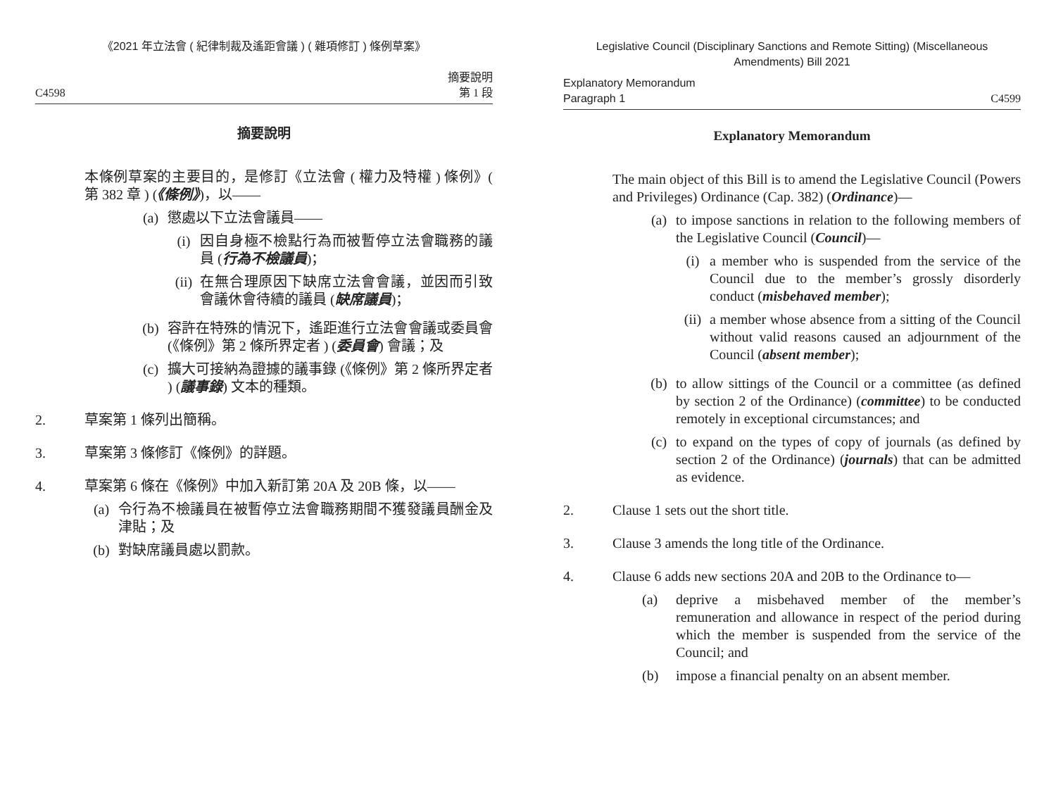《2021 年立法會 ( 紀律制裁及遙距會議 ) ( 雜項修訂 ) 條例草案》
C4598 摘要說明
第 1 段
摘要說明
本條例草案的主要目的，是修訂《立法會 ( 權力及特權 ) 條例》( 第 382 章 ) (《條例》)，以——
(a) 懲處以下立法會議員——
(i) 因自身極不檢點行為而被暫停立法會職務的議員 (行為不檢議員)；
(ii)
在無合理原因下缺席立法會會議，並因而引致會議休會待續的議員 (缺席議員)；
(b) 容許在特殊的情況下，遙距進行立法會會議或委員會 (《條例》第 2 條所界定者 ) (委員會) 會議；及
(c) 擴大可接納為證據的議事錄 (《條例》第 2 條所界定者 ) (議事錄) 文本的種類。
2. 草案第 1 條列出簡稱。
3. 草案第 3 條修訂《條例》的詳題。
4. 草案第 6 條在《條例》中加入新訂第 20A 及 20B 條，以——
(a) 令行為不檢議員在被暫停立法會職務期間不獲發議員酬金及津貼；及
(b) 對缺席議員處以罰款。
Legislative Council (Disciplinary Sanctions and Remote Sitting) (Miscellaneous Amendments) Bill 2021
Explanatory Memorandum
Paragraph 1 C4599
Explanatory Memorandum
The main object of this Bill is to amend the Legislative Council (Powers and Privileges) Ordinance (Cap. 382) (Ordinance)—
(a) to impose sanctions in relation to the following members of the Legislative Council (Council)—
(i) a member who is suspended from the service of the Council due to the member’s grossly disorderly conduct (misbehaved member);
(ii) a member whose absence from a sitting of the Council without valid reasons caused an adjournment of the Council (absent member);
(b) to allow sittings of the Council or a committee (as defined by section 2 of the Ordinance) (committee) to be conducted remotely in exceptional circumstances; and
(c) to expand on the types of copy of journals (as defined by section 2 of the Ordinance) (journals) that can be admitted as evidence.
2. Clause 1 sets out the short title.
3. Clause 3 amends the long title of the Ordinance.
4. Clause 6 adds new sections 20A and 20B to the Ordinance to—
(a) deprive a misbehaved member of the member’s remuneration and allowance in respect of the period during which the member is suspended from the service of the Council; and
(b) impose a financial penalty on an absent member.